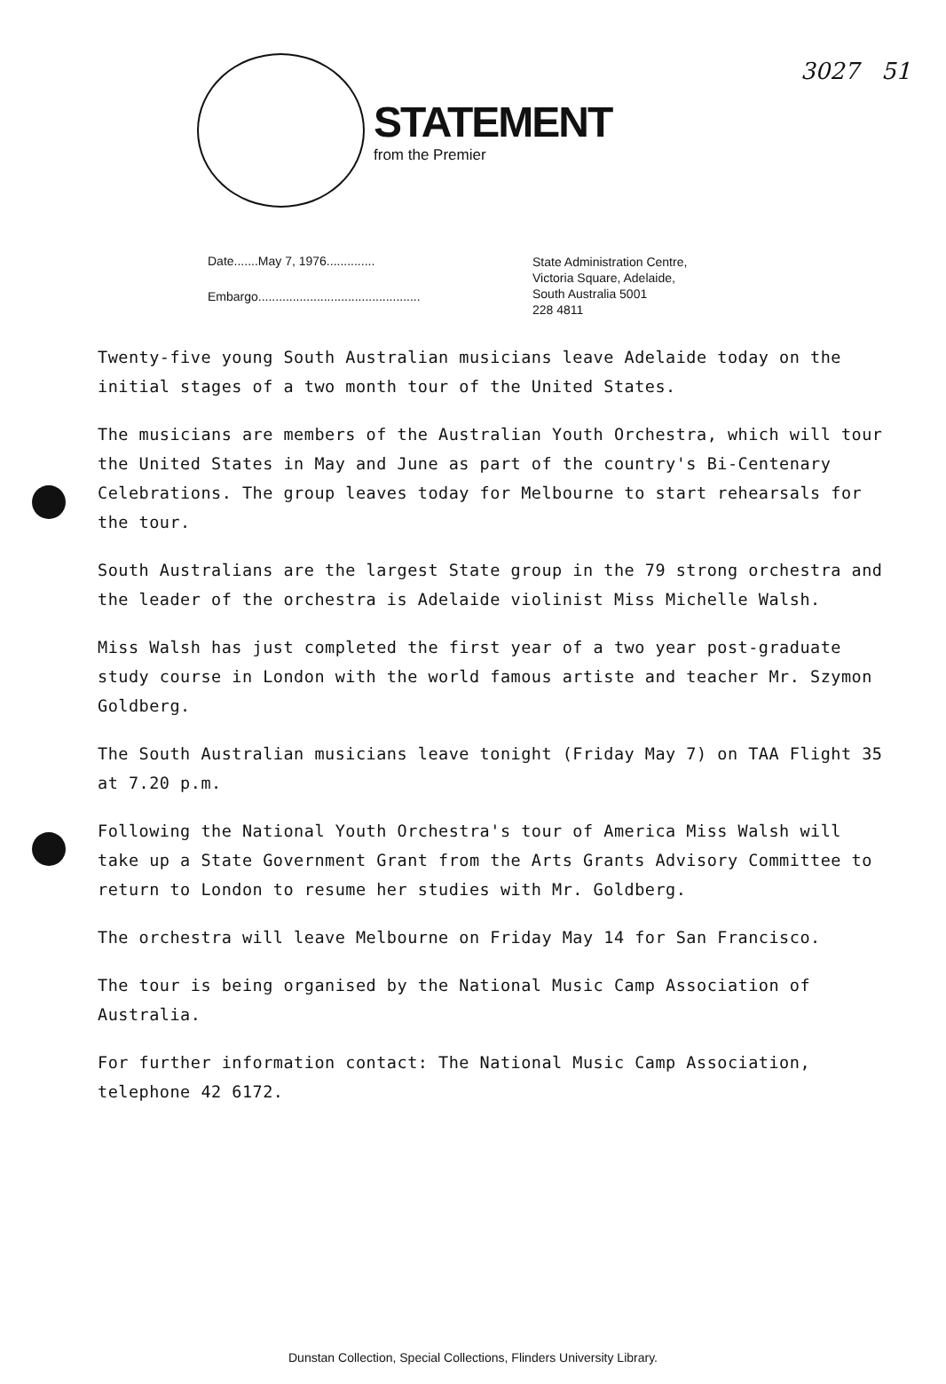3027 51
STATEMENT
from the Premier
Date.......May 7, 1976..............
Embargo...............................................
State Administration Centre,
Victoria Square, Adelaide,
South Australia 5001
228 4811
Twenty-five young South Australian musicians leave Adelaide today on the initial stages of a two month tour of the United States.
The musicians are members of the Australian Youth Orchestra, which will tour the United States in May and June as part of the country's Bi-Centenary Celebrations. The group leaves today for Melbourne to start rehearsals for the tour.
South Australians are the largest State group in the 79 strong orchestra and the leader of the orchestra is Adelaide violinist Miss Michelle Walsh.
Miss Walsh has just completed the first year of a two year post-graduate study course in London with the world famous artiste and teacher Mr. Szymon Goldberg.
The South Australian musicians leave tonight (Friday May 7) on TAA Flight 35 at 7.20 p.m.
Following the National Youth Orchestra's tour of America Miss Walsh will take up a State Government Grant from the Arts Grants Advisory Committee to return to London to resume her studies with Mr. Goldberg.
The orchestra will leave Melbourne on Friday May 14 for San Francisco.
The tour is being organised by the National Music Camp Association of Australia.
For further information contact: The National Music Camp Association, telephone 42 6172.
Dunstan Collection, Special Collections, Flinders University Library.